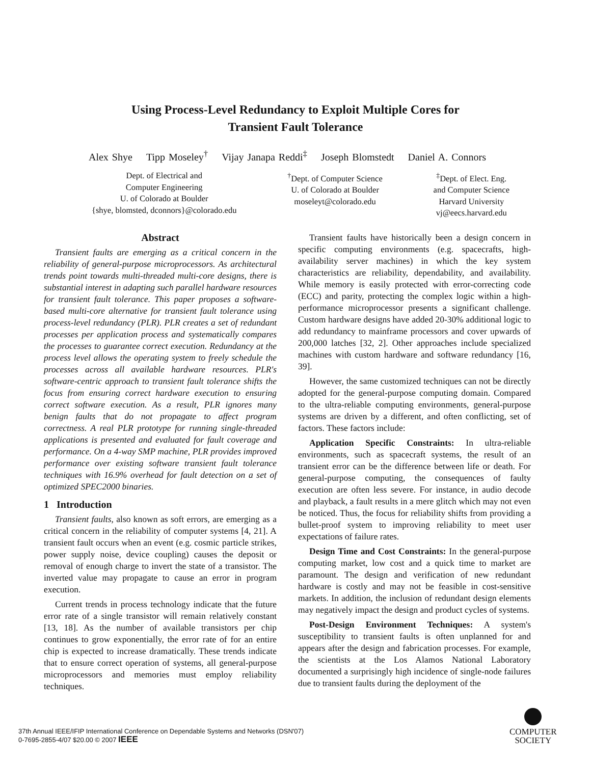Using Process-Level Redundancy to Exploit Multiple Cores for
Transient Fault Tolerance
Alex Shye Tipp Moseley<sup>†</sup> Vijay Janapa Reddi<sup>‡</sup> Joseph Blomstedt Daniel A. Connors
Dept. of Electrical and
Computer Engineering
U. of Colorado at Boulder
{shye, blomsted, dconnors}@colorado.edu
<sup>†</sup> Dept. of Computer Science
U. of Colorado at Boulder
moseleyt@colorado.edu
<sup>‡</sup> Dept. of Elect. Eng.
and Computer Science
Harvard University
vj@eecs.harvard.edu
Abstract
Transient faults are emerging as a critical concern in the reliability of general-purpose microprocessors. As architectural trends point towards multi-threaded multi-core designs, there is substantial interest in adapting such parallel hardware resources for transient fault tolerance. This paper proposes a software-based multi-core alternative for transient fault tolerance using process-level redundancy (PLR). PLR creates a set of redundant processes per application process and systematically compares the processes to guarantee correct execution. Redundancy at the process level allows the operating system to freely schedule the processes across all available hardware resources. PLR's software-centric approach to transient fault tolerance shifts the focus from ensuring correct hardware execution to ensuring correct software execution. As a result, PLR ignores many benign faults that do not propagate to affect program correctness. A real PLR prototype for running single-threaded applications is presented and evaluated for fault coverage and performance. On a 4-way SMP machine, PLR provides improved performance over existing software transient fault tolerance techniques with 16.9% overhead for fault detection on a set of optimized SPEC2000 binaries.
1 Introduction
Transient faults, also known as soft errors, are emerging as a critical concern in the reliability of computer systems [4, 21]. A transient fault occurs when an event (e.g. cosmic particle strikes, power supply noise, device coupling) causes the deposit or removal of enough charge to invert the state of a transistor. The inverted value may propagate to cause an error in program execution.
Current trends in process technology indicate that the future error rate of a single transistor will remain relatively constant [13, 18]. As the number of available transistors per chip continues to grow exponentially, the error rate of for an entire chip is expected to increase dramatically. These trends indicate that to ensure correct operation of systems, all general-purpose microprocessors and memories must employ reliability techniques.
Transient faults have historically been a design concern in specific computing environments (e.g. spacecrafts, high-availability server machines) in which the key system characteristics are reliability, dependability, and availability. While memory is easily protected with error-correcting code (ECC) and parity, protecting the complex logic within a high-performance microprocessor presents a significant challenge. Custom hardware designs have added 20-30% additional logic to add redundancy to mainframe processors and cover upwards of 200,000 latches [32, 2]. Other approaches include specialized machines with custom hardware and software redundancy [16, 39].
However, the same customized techniques can not be directly adopted for the general-purpose computing domain. Compared to the ultra-reliable computing environments, general-purpose systems are driven by a different, and often conflicting, set of factors. These factors include:
Application Specific Constraints: In ultra-reliable environments, such as spacecraft systems, the result of an transient error can be the difference between life or death. For general-purpose computing, the consequences of faulty execution are often less severe. For instance, in audio decode and playback, a fault results in a mere glitch which may not even be noticed. Thus, the focus for reliability shifts from providing a bullet-proof system to improving reliability to meet user expectations of failure rates.
Design Time and Cost Constraints: In the general-purpose computing market, low cost and a quick time to market are paramount. The design and verification of new redundant hardware is costly and may not be feasible in cost-sensitive markets. In addition, the inclusion of redundant design elements may negatively impact the design and product cycles of systems.
Post-Design Environment Techniques: A system's susceptibility to transient faults is often unplanned for and appears after the design and fabrication processes. For example, the scientists at the Los Alamos National Laboratory documented a surprisingly high incidence of single-node failures due to transient faults during the deployment of the
37th Annual IEEE/IFIP International Conference on Dependable Systems and Networks (DSN'07)
0-7695-2855-4/07 $20.00 © 2007 IEEE
COMPUTER
SOCIETY